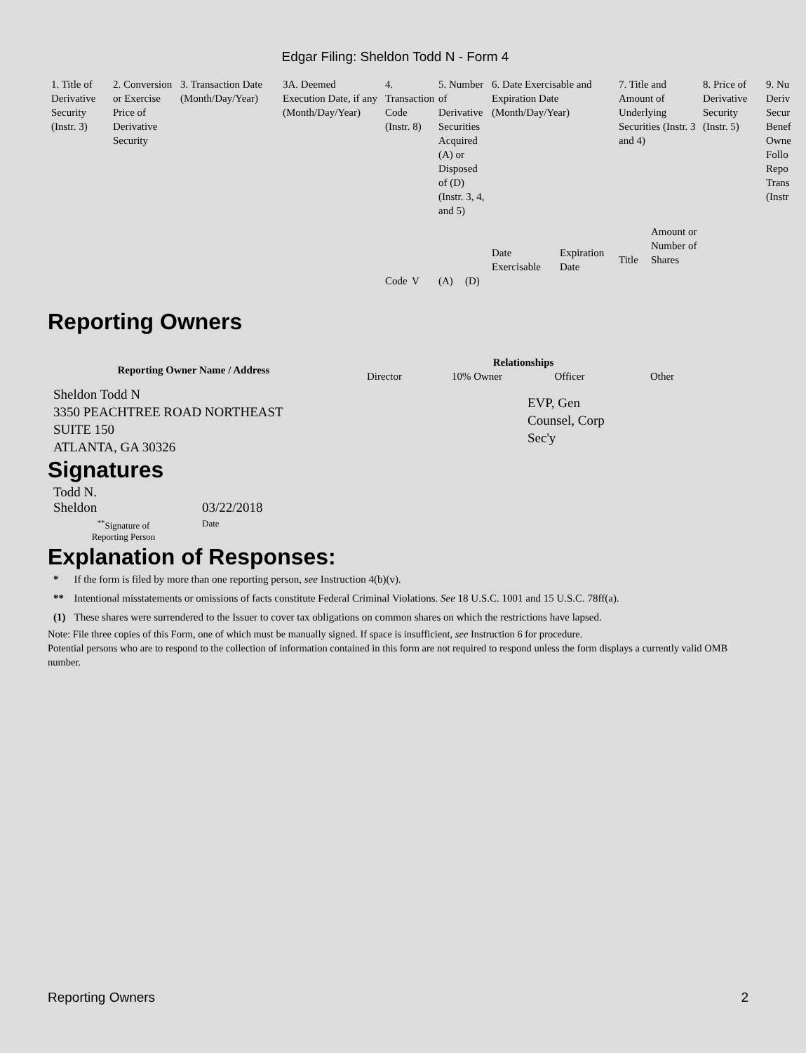Edgar Filing: Sheldon Todd N - Form 4
| 1. Title of Derivative Security (Instr. 3) | 2. Conversion or Exercise Price of Derivative Security | 3. Transaction Date (Month/Day/Year) | 3A. Deemed Execution Date, if any (Month/Day/Year) | 4. Transaction Code (Instr. 8) | | 5. Number of Derivative Securities Acquired (A) or Disposed of (D) (Instr. 3, 4, and 5) | | 6. Date Exercisable and Expiration Date (Month/Day/Year) | | 7. Title and Amount of Underlying Securities (Instr. 3 and 4) | | 8. Price of Derivative Security (Instr. 5) | 9. Nu Deriv Secur Benef Owne Follo Repo Trans (Instr |
| | | | | | | | | Date Exercisable | Expiration Date | Title | Amount or Number of Shares | | |
| | | | | Code | V | (A) | (D) | | | | | | |
Reporting Owners
| Reporting Owner Name / Address | Relationships | | | |
| --- | --- | --- | --- | --- |
| | Director | 10% Owner | Officer | Other |
| Sheldon Todd N 3350 PEACHTREE ROAD NORTHEAST SUITE 150 ATLANTA, GA 30326 | | | EVP, Gen Counsel, Corp Sec'y | |
Signatures
| Todd N. Sheldon | 03/22/2018 |
| <sup>**</sup> Signature of Reporting Person | Date |
Explanation of Responses:
| * | If the form is filed by more than one reporting person, see Instruction 4(b)(v). |
| ** | Intentional misstatements or omissions of facts constitute Federal Criminal Violations. See 18 U.S.C. 1001 and 15 U.S.C. 78ff(a). |
| (1) | These shares were surrendered to the Issuer to cover tax obligations on common shares on which the restrictions have lapsed. |
Note: File three copies of this Form, one of which must be manually signed. If space is insufficient, see Instruction 6 for procedure.
Potential persons who are to respond to the collection of information contained in this form are not required to respond unless the form displays a currently valid OMB number.
Reporting Owners 2